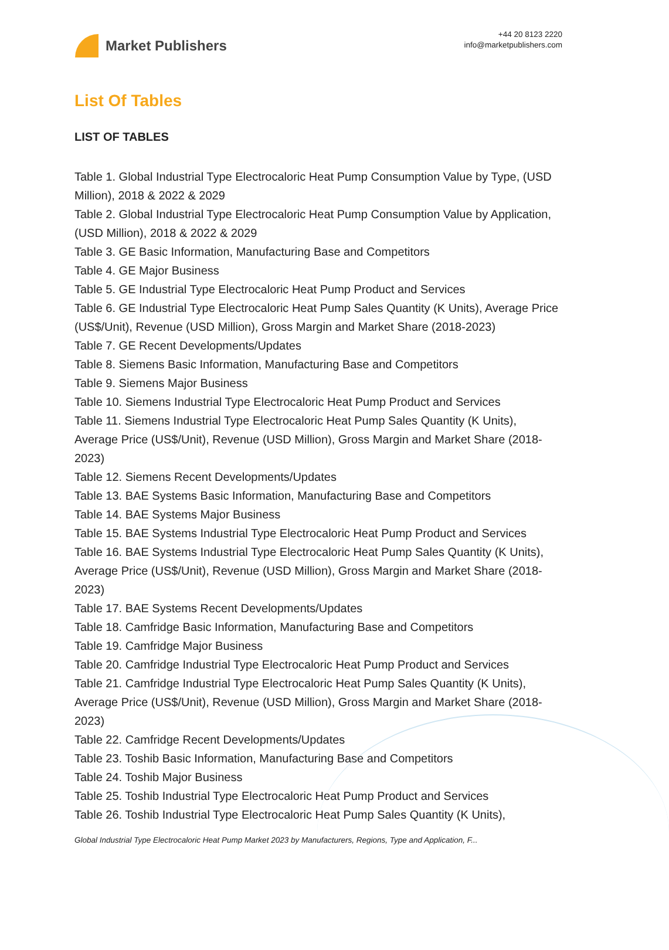Market Publishers
+44 20 8123 2220
info@marketpublishers.com
List Of Tables
LIST OF TABLES
Table 1. Global Industrial Type Electrocaloric Heat Pump Consumption Value by Type, (USD Million), 2018 & 2022 & 2029
Table 2. Global Industrial Type Electrocaloric Heat Pump Consumption Value by Application, (USD Million), 2018 & 2022 & 2029
Table 3. GE Basic Information, Manufacturing Base and Competitors
Table 4. GE Major Business
Table 5. GE Industrial Type Electrocaloric Heat Pump Product and Services
Table 6. GE Industrial Type Electrocaloric Heat Pump Sales Quantity (K Units), Average Price (US$/Unit), Revenue (USD Million), Gross Margin and Market Share (2018-2023)
Table 7. GE Recent Developments/Updates
Table 8. Siemens Basic Information, Manufacturing Base and Competitors
Table 9. Siemens Major Business
Table 10. Siemens Industrial Type Electrocaloric Heat Pump Product and Services
Table 11. Siemens Industrial Type Electrocaloric Heat Pump Sales Quantity (K Units), Average Price (US$/Unit), Revenue (USD Million), Gross Margin and Market Share (2018-2023)
Table 12. Siemens Recent Developments/Updates
Table 13. BAE Systems Basic Information, Manufacturing Base and Competitors
Table 14. BAE Systems Major Business
Table 15. BAE Systems Industrial Type Electrocaloric Heat Pump Product and Services
Table 16. BAE Systems Industrial Type Electrocaloric Heat Pump Sales Quantity (K Units), Average Price (US$/Unit), Revenue (USD Million), Gross Margin and Market Share (2018-2023)
Table 17. BAE Systems Recent Developments/Updates
Table 18. Camfridge Basic Information, Manufacturing Base and Competitors
Table 19. Camfridge Major Business
Table 20. Camfridge Industrial Type Electrocaloric Heat Pump Product and Services
Table 21. Camfridge Industrial Type Electrocaloric Heat Pump Sales Quantity (K Units), Average Price (US$/Unit), Revenue (USD Million), Gross Margin and Market Share (2018-2023)
Table 22. Camfridge Recent Developments/Updates
Table 23. Toshib Basic Information, Manufacturing Base and Competitors
Table 24. Toshib Major Business
Table 25. Toshib Industrial Type Electrocaloric Heat Pump Product and Services
Table 26. Toshib Industrial Type Electrocaloric Heat Pump Sales Quantity (K Units),
Global Industrial Type Electrocaloric Heat Pump Market 2023 by Manufacturers, Regions, Type and Application, F...